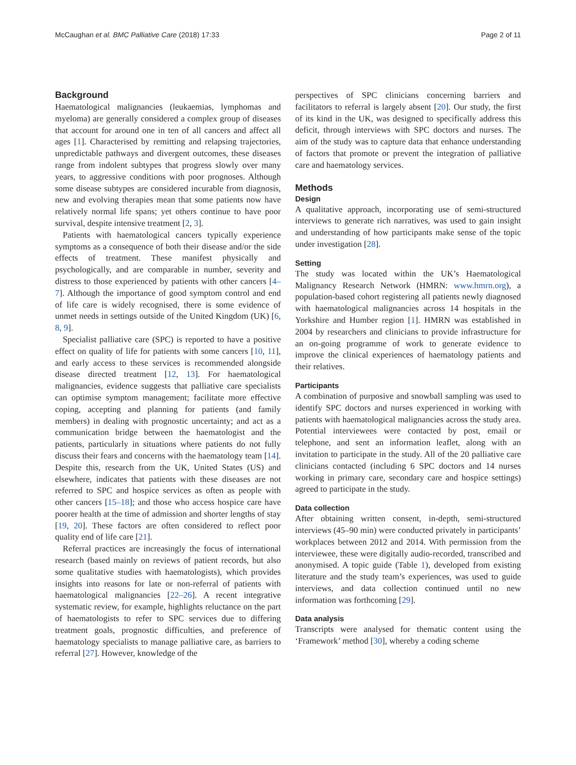McCaughan et al. BMC Palliative Care (2018) 17:33 Page 2 of 11
Background
Haematological malignancies (leukaemias, lymphomas and myeloma) are generally considered a complex group of diseases that account for around one in ten of all cancers and affect all ages [1]. Characterised by remitting and relapsing trajectories, unpredictable pathways and divergent outcomes, these diseases range from indolent subtypes that progress slowly over many years, to aggressive conditions with poor prognoses. Although some disease subtypes are considered incurable from diagnosis, new and evolving therapies mean that some patients now have relatively normal life spans; yet others continue to have poor survival, despite intensive treatment [2, 3].
Patients with haematological cancers typically experience symptoms as a consequence of both their disease and/or the side effects of treatment. These manifest physically and psychologically, and are comparable in number, severity and distress to those experienced by patients with other cancers [4–7]. Although the importance of good symptom control and end of life care is widely recognised, there is some evidence of unmet needs in settings outside of the United Kingdom (UK) [6, 8, 9].
Specialist palliative care (SPC) is reported to have a positive effect on quality of life for patients with some cancers [10, 11], and early access to these services is recommended alongside disease directed treatment [12, 13]. For haematological malignancies, evidence suggests that palliative care specialists can optimise symptom management; facilitate more effective coping, accepting and planning for patients (and family members) in dealing with prognostic uncertainty; and act as a communication bridge between the haematologist and the patients, particularly in situations where patients do not fully discuss their fears and concerns with the haematology team [14]. Despite this, research from the UK, United States (US) and elsewhere, indicates that patients with these diseases are not referred to SPC and hospice services as often as people with other cancers [15–18]; and those who access hospice care have poorer health at the time of admission and shorter lengths of stay [19, 20]. These factors are often considered to reflect poor quality end of life care [21].
Referral practices are increasingly the focus of international research (based mainly on reviews of patient records, but also some qualitative studies with haematologists), which provides insights into reasons for late or non-referral of patients with haematological malignancies [22–26]. A recent integrative systematic review, for example, highlights reluctance on the part of haematologists to refer to SPC services due to differing treatment goals, prognostic difficulties, and preference of haematology specialists to manage palliative care, as barriers to referral [27]. However, knowledge of the
perspectives of SPC clinicians concerning barriers and facilitators to referral is largely absent [20]. Our study, the first of its kind in the UK, was designed to specifically address this deficit, through interviews with SPC doctors and nurses. The aim of the study was to capture data that enhance understanding of factors that promote or prevent the integration of palliative care and haematology services.
Methods
Design
A qualitative approach, incorporating use of semi-structured interviews to generate rich narratives, was used to gain insight and understanding of how participants make sense of the topic under investigation [28].
Setting
The study was located within the UK’s Haematological Malignancy Research Network (HMRN: www.hmrn.org), a population-based cohort registering all patients newly diagnosed with haematological malignancies across 14 hospitals in the Yorkshire and Humber region [1]. HMRN was established in 2004 by researchers and clinicians to provide infrastructure for an on-going programme of work to generate evidence to improve the clinical experiences of haematology patients and their relatives.
Participants
A combination of purposive and snowball sampling was used to identify SPC doctors and nurses experienced in working with patients with haematological malignancies across the study area. Potential interviewees were contacted by post, email or telephone, and sent an information leaflet, along with an invitation to participate in the study. All of the 20 palliative care clinicians contacted (including 6 SPC doctors and 14 nurses working in primary care, secondary care and hospice settings) agreed to participate in the study.
Data collection
After obtaining written consent, in-depth, semi-structured interviews (45–90 min) were conducted privately in participants’ workplaces between 2012 and 2014. With permission from the interviewee, these were digitally audio-recorded, transcribed and anonymised. A topic guide (Table 1), developed from existing literature and the study team’s experiences, was used to guide interviews, and data collection continued until no new information was forthcoming [29].
Data analysis
Transcripts were analysed for thematic content using the ‘Framework’ method [30], whereby a coding scheme